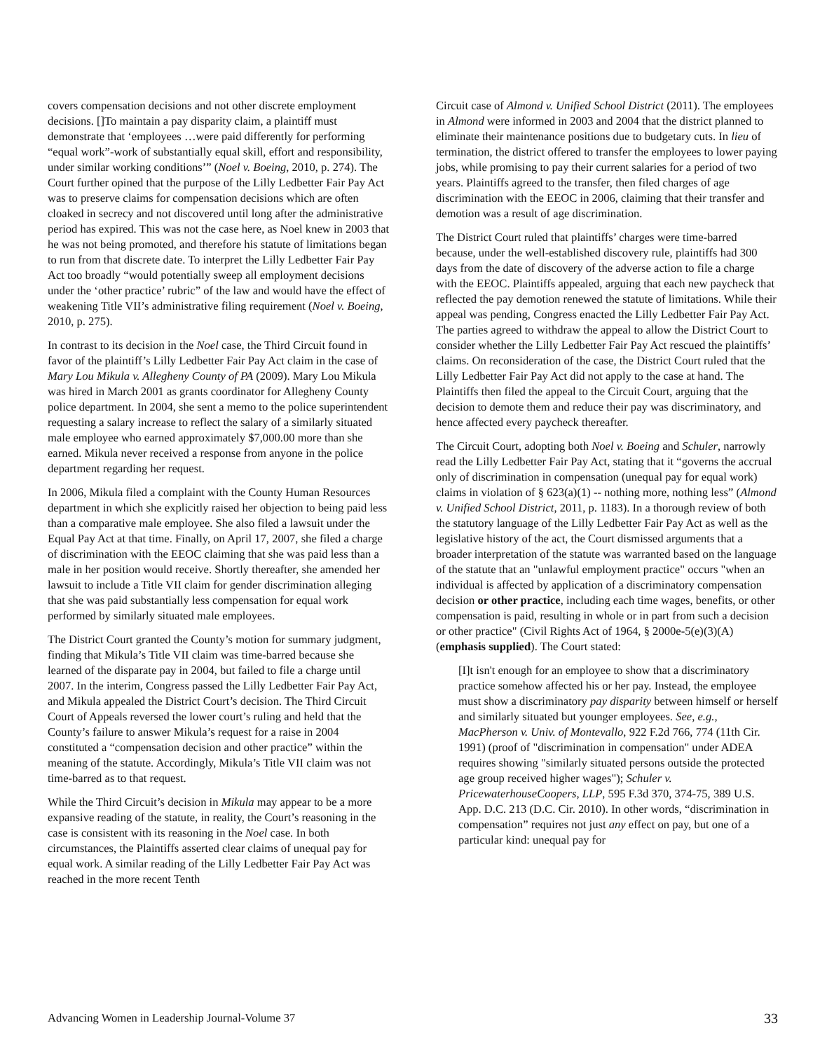covers compensation decisions and not other discrete employment decisions. []To maintain a pay disparity claim, a plaintiff must demonstrate that ‘employees …were paid differently for performing “equal work”-work of substantially equal skill, effort and responsibility, under similar working conditions’” (Noel v. Boeing, 2010, p. 274). The Court further opined that the purpose of the Lilly Ledbetter Fair Pay Act was to preserve claims for compensation decisions which are often cloaked in secrecy and not discovered until long after the administrative period has expired. This was not the case here, as Noel knew in 2003 that he was not being promoted, and therefore his statute of limitations began to run from that discrete date. To interpret the Lilly Ledbetter Fair Pay Act too broadly “would potentially sweep all employment decisions under the ‘other practice’ rubric” of the law and would have the effect of weakening Title VII’s administrative filing requirement (Noel v. Boeing, 2010, p. 275).
In contrast to its decision in the Noel case, the Third Circuit found in favor of the plaintiff’s Lilly Ledbetter Fair Pay Act claim in the case of Mary Lou Mikula v. Allegheny County of PA (2009). Mary Lou Mikula was hired in March 2001 as grants coordinator for Allegheny County police department. In 2004, she sent a memo to the police superintendent requesting a salary increase to reflect the salary of a similarly situated male employee who earned approximately $7,000.00 more than she earned. Mikula never received a response from anyone in the police department regarding her request.
In 2006, Mikula filed a complaint with the County Human Resources department in which she explicitly raised her objection to being paid less than a comparative male employee. She also filed a lawsuit under the Equal Pay Act at that time. Finally, on April 17, 2007, she filed a charge of discrimination with the EEOC claiming that she was paid less than a male in her position would receive. Shortly thereafter, she amended her lawsuit to include a Title VII claim for gender discrimination alleging that she was paid substantially less compensation for equal work performed by similarly situated male employees.
The District Court granted the County’s motion for summary judgment, finding that Mikula’s Title VII claim was time-barred because she learned of the disparate pay in 2004, but failed to file a charge until 2007. In the interim, Congress passed the Lilly Ledbetter Fair Pay Act, and Mikula appealed the District Court’s decision. The Third Circuit Court of Appeals reversed the lower court’s ruling and held that the County’s failure to answer Mikula’s request for a raise in 2004 constituted a “compensation decision and other practice” within the meaning of the statute. Accordingly, Mikula’s Title VII claim was not time-barred as to that request.
While the Third Circuit’s decision in Mikula may appear to be a more expansive reading of the statute, in reality, the Court’s reasoning in the case is consistent with its reasoning in the Noel case. In both circumstances, the Plaintiffs asserted clear claims of unequal pay for equal work. A similar reading of the Lilly Ledbetter Fair Pay Act was reached in the more recent Tenth
Circuit case of Almond v. Unified School District (2011). The employees in Almond were informed in 2003 and 2004 that the district planned to eliminate their maintenance positions due to budgetary cuts. In lieu of termination, the district offered to transfer the employees to lower paying jobs, while promising to pay their current salaries for a period of two years. Plaintiffs agreed to the transfer, then filed charges of age discrimination with the EEOC in 2006, claiming that their transfer and demotion was a result of age discrimination.
The District Court ruled that plaintiffs’ charges were time-barred because, under the well-established discovery rule, plaintiffs had 300 days from the date of discovery of the adverse action to file a charge with the EEOC. Plaintiffs appealed, arguing that each new paycheck that reflected the pay demotion renewed the statute of limitations. While their appeal was pending, Congress enacted the Lilly Ledbetter Fair Pay Act. The parties agreed to withdraw the appeal to allow the District Court to consider whether the Lilly Ledbetter Fair Pay Act rescued the plaintiffs’ claims. On reconsideration of the case, the District Court ruled that the Lilly Ledbetter Fair Pay Act did not apply to the case at hand. The Plaintiffs then filed the appeal to the Circuit Court, arguing that the decision to demote them and reduce their pay was discriminatory, and hence affected every paycheck thereafter.
The Circuit Court, adopting both Noel v. Boeing and Schuler, narrowly read the Lilly Ledbetter Fair Pay Act, stating that it “governs the accrual only of discrimination in compensation (unequal pay for equal work) claims in violation of § 623(a)(1) -- nothing more, nothing less” (Almond v. Unified School District, 2011, p. 1183). In a thorough review of both the statutory language of the Lilly Ledbetter Fair Pay Act as well as the legislative history of the act, the Court dismissed arguments that a broader interpretation of the statute was warranted based on the language of the statute that an "unlawful employment practice" occurs "when an individual is affected by application of a discriminatory compensation decision or other practice, including each time wages, benefits, or other compensation is paid, resulting in whole or in part from such a decision or other practice" (Civil Rights Act of 1964, § 2000e-5(e)(3)(A) (emphasis supplied). The Court stated:
[I]t isn't enough for an employee to show that a discriminatory practice somehow affected his or her pay. Instead, the employee must show a discriminatory pay disparity between himself or herself and similarly situated but younger employees. See, e.g., MacPherson v. Univ. of Montevallo, 922 F.2d 766, 774 (11th Cir. 1991) (proof of "discrimination in compensation" under ADEA requires showing "similarly situated persons outside the protected age group received higher wages"); Schuler v. PricewaterhouseCoopers, LLP, 595 F.3d 370, 374-75, 389 U.S. App. D.C. 213 (D.C. Cir. 2010). In other words, “discrimination in compensation” requires not just any effect on pay, but one of a particular kind: unequal pay for
Advancing Women in Leadership Journal-Volume 37 33